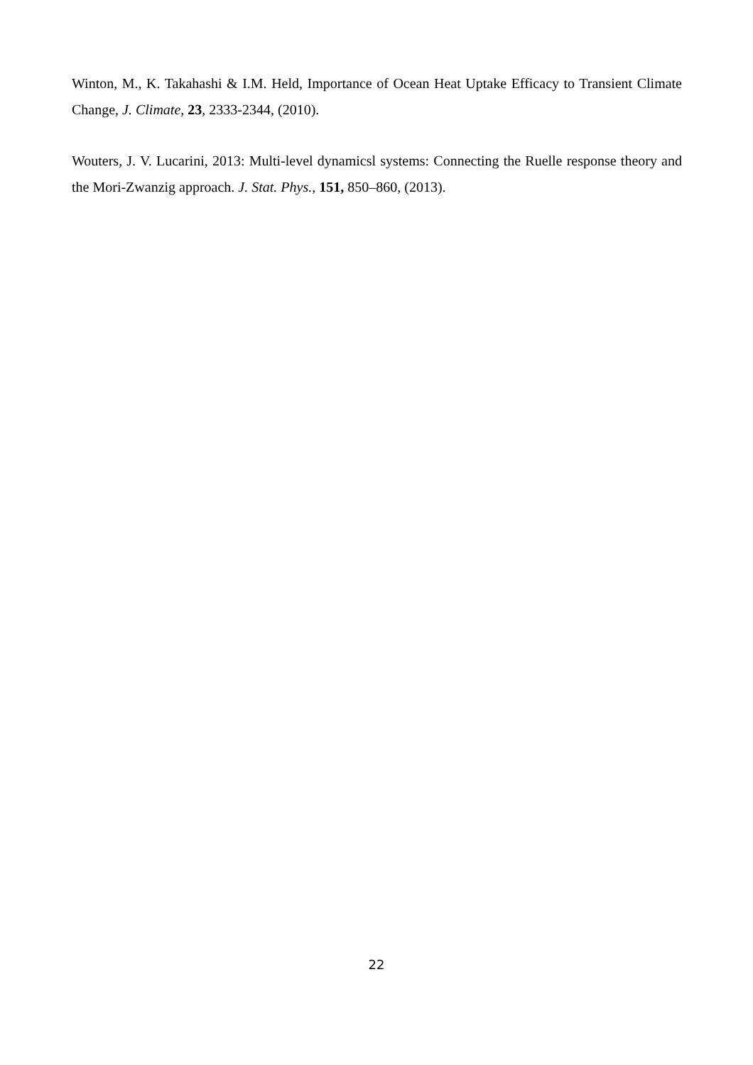Winton, M., K. Takahashi & I.M. Held, Importance of Ocean Heat Uptake Efficacy to Transient Climate Change, J. Climate, 23, 2333-2344, (2010).
Wouters, J. V. Lucarini, 2013: Multi-level dynamicsl systems: Connecting the Ruelle response theory and the Mori-Zwanzig approach. J. Stat. Phys., 151, 850–860, (2013).
22